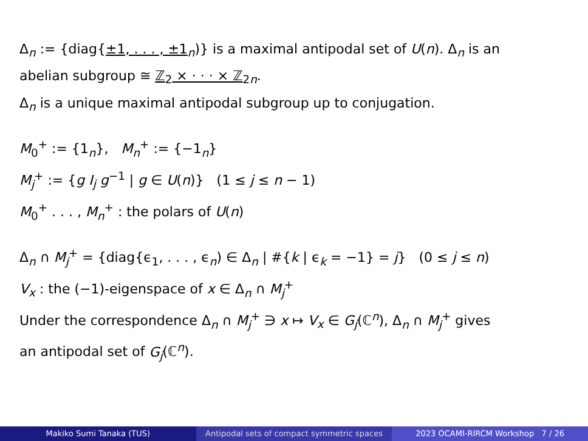Δ<sub>n</sub> := {diag{±1, . . . , ±1<sub>n</sub>)} is a maximal antipodal set of U(n). Δ<sub>n</sub> is an
abelian subgroup ≅ ℤ<sub>2</sub> × · · · × ℤ<sub>2</sub><sub>n</sub>.
Δ<sub>n</sub> is a unique maximal antipodal subgroup up to conjugation.
M<sub>0</sub><sup>+</sup> := {1<sub>n</sub>}, M<sub>n</sub><sup>+</sup> := {−1<sub>n</sub>}
M<sub>j</sub><sup>+</sup> := {g I<sub>j</sub> g<sup>−1</sup> | g ∈ U(n)} (1 ≤ j ≤ n − 1)
M<sub>0</sub><sup>+</sup> . . . , M<sub>n</sub><sup>+</sup> : the polars of U(n)
Δ<sub>n</sub> ∩ M<sub>j</sub><sup>+</sup> = {diag{ϵ<sub>1</sub>, . . . , ϵ<sub>n</sub>) ∈ Δ<sub>n</sub> | #{k | ϵ<sub>k</sub> = −1} = j} (0 ≤ j ≤ n)
V<sub>x</sub> : the (−1)-eigenspace of x ∈ Δ<sub>n</sub> ∩ M<sub>j</sub><sup>+</sup>
Under the correspondence Δ<sub>n</sub> ∩ M<sub>j</sub><sup>+</sup> ∋ x ↦ V<sub>x</sub> ∈ G<sub>j</sub>(ℂ<sup>n</sup>), Δ<sub>n</sub> ∩ M<sub>j</sub><sup>+</sup> gives
an antipodal set of G<sub>j</sub>(ℂ<sup>n</sup>).
Makiko Sumi Tanaka (TUS) Antipodal sets of compact symmetric spaces
2023 OCAMI-RIRCM Workshop 7 / 26